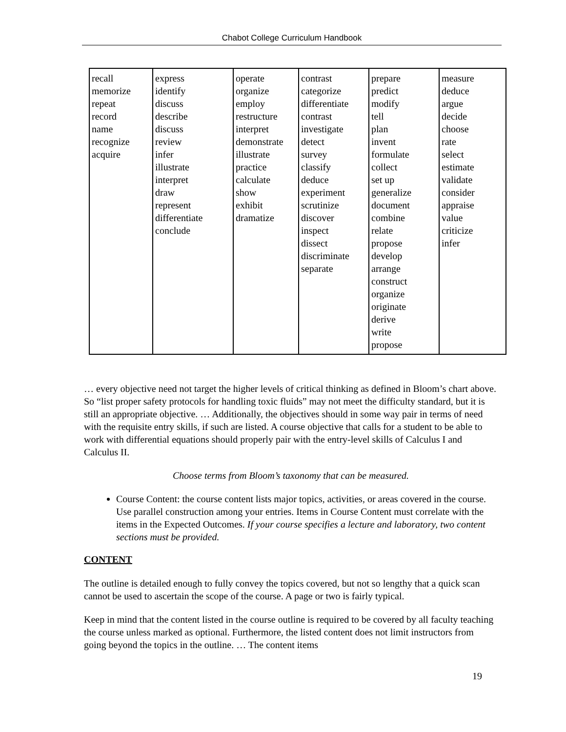Chabot College Curriculum Handbook
| recall memorize repeat record name recognize acquire | express identify discuss describe discuss review infer illustrate interpret draw represent differentiate conclude | operate organize employ restructure interpret demonstrate illustrate practice calculate show exhibit dramatize | contrast categorize differentiate contrast investigate detect survey classify deduce experiment scrutinize discover inspect dissect discriminate separate | prepare predict modify tell plan invent formulate collect set up generalize document combine relate propose develop arrange construct organize originate derive write propose | measure deduce argue decide choose rate select estimate validate consider appraise value criticize infer |
… every objective need not target the higher levels of critical thinking as defined in Bloom’s chart above. So “list proper safety protocols for handling toxic fluids” may not meet the difficulty standard, but it is still an appropriate objective. … Additionally, the objectives should in some way pair in terms of need with the requisite entry skills, if such are listed. A course objective that calls for a student to be able to work with differential equations should properly pair with the entry-level skills of Calculus I and Calculus II.
Choose terms from Bloom’s taxonomy that can be measured.
Course Content: the course content lists major topics, activities, or areas covered in the course. Use parallel construction among your entries. Items in Course Content must correlate with the items in the Expected Outcomes. If your course specifies a lecture and laboratory, two content sections must be provided.
CONTENT
The outline is detailed enough to fully convey the topics covered, but not so lengthy that a quick scan cannot be used to ascertain the scope of the course. A page or two is fairly typical.
Keep in mind that the content listed in the course outline is required to be covered by all faculty teaching the course unless marked as optional. Furthermore, the listed content does not limit instructors from going beyond the topics in the outline. … The content items
19